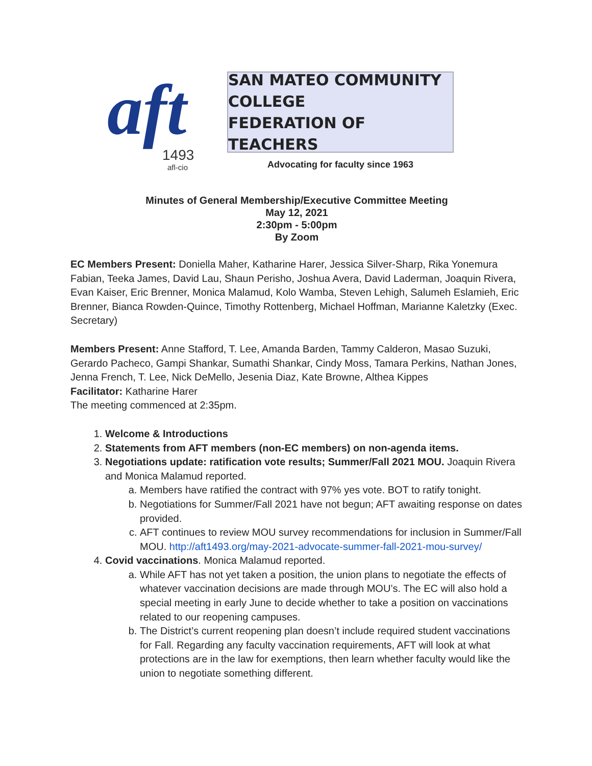aft 1493
afl-cio
SAN MATEO COMMUNITY COLLEGE
FEDERATION OF TEACHERS
Advocating for faculty since 1963
Minutes of General Membership/Executive Committee Meeting
May 12, 2021
2:30pm - 5:00pm
By Zoom
EC Members Present: Doniella Maher, Katharine Harer, Jessica Silver-Sharp, Rika Yonemura Fabian, Teeka James, David Lau, Shaun Perisho, Joshua Avera, David Laderman, Joaquin Rivera, Evan Kaiser, Eric Brenner, Monica Malamud, Kolo Wamba, Steven Lehigh, Salumeh Eslamieh, Eric Brenner, Bianca Rowden-Quince, Timothy Rottenberg, Michael Hoffman, Marianne Kaletzky (Exec. Secretary)
Members Present: Anne Stafford, T. Lee, Amanda Barden, Tammy Calderon, Masao Suzuki, Gerardo Pacheco, Gampi Shankar, Sumathi Shankar, Cindy Moss, Tamara Perkins, Nathan Jones, Jenna French, T. Lee, Nick DeMello, Jesenia Diaz, Kate Browne, Althea Kippes
Facilitator: Katharine Harer
The meeting commenced at 2:35pm.
1. Welcome & Introductions
2. Statements from AFT members (non-EC members) on non-agenda items.
3. Negotiations update: ratification vote results; Summer/Fall 2021 MOU. Joaquin Rivera and Monica Malamud reported.
a. Members have ratified the contract with 97% yes vote. BOT to ratify tonight.
b. Negotiations for Summer/Fall 2021 have not begun; AFT awaiting response on dates provided.
c. AFT continues to review MOU survey recommendations for inclusion in Summer/Fall MOU. http://aft1493.org/may-2021-advocate-summer-fall-2021-mou-survey/
4. Covid vaccinations. Monica Malamud reported.
a. While AFT has not yet taken a position, the union plans to negotiate the effects of whatever vaccination decisions are made through MOU’s. The EC will also hold a special meeting in early June to decide whether to take a position on vaccinations related to our reopening campuses.
b. The District’s current reopening plan doesn’t include required student vaccinations for Fall. Regarding any faculty vaccination requirements, AFT will look at what protections are in the law for exemptions, then learn whether faculty would like the union to negotiate something different.